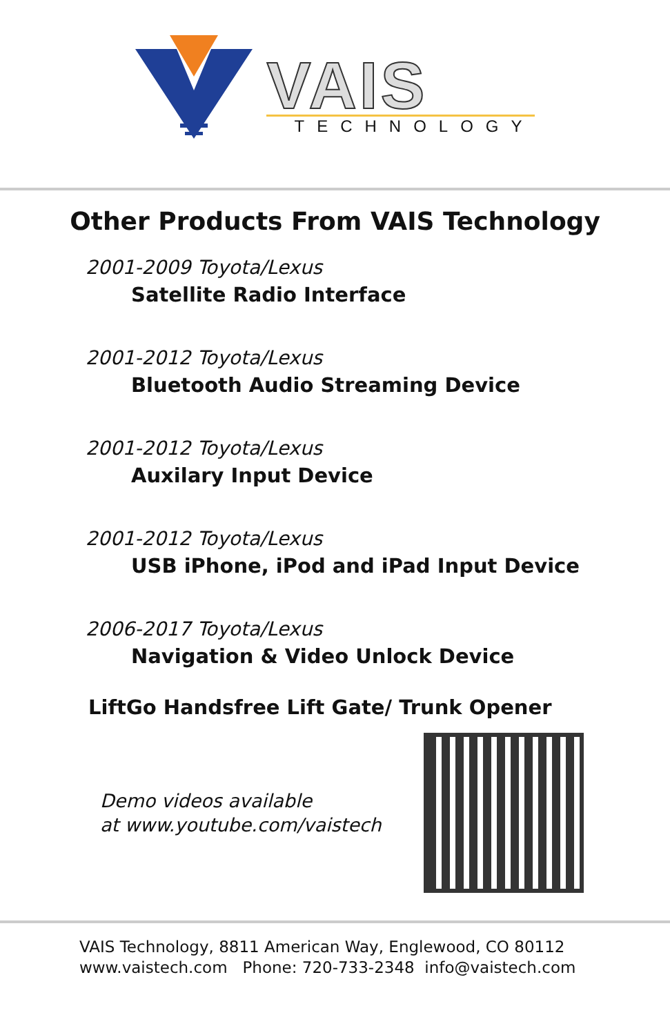VAIS
TECHNOLOGY
Other Products From VAIS Technology
2001-2009 Toyota/Lexus
Satellite Radio Interface
2001-2012 Toyota/Lexus
Bluetooth Audio Streaming Device
2001-2012 Toyota/Lexus
Auxilary Input Device
2001-2012 Toyota/Lexus
USB iPhone, iPod and iPad Input Device
2006-2017 Toyota/Lexus
Navigation & Video Unlock Device
LiftGo Handsfree Lift Gate/ Trunk Opener
Demo videos available
at www.youtube.com/vaistech
VAIS Technology, 8811 American Way, Englewood, CO 80112
www.vaistech.com Phone: 720-733-2348 info@vaistech.com